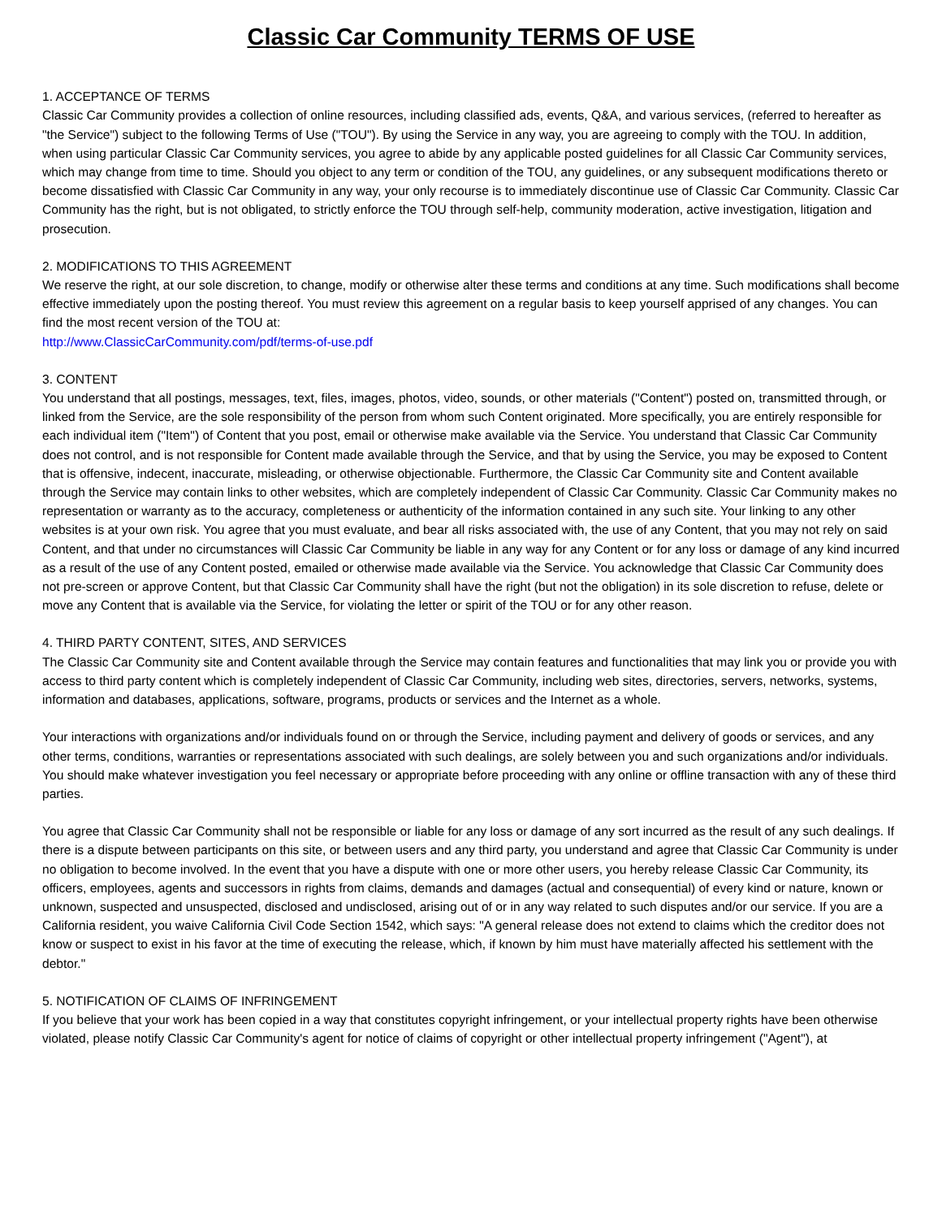Classic Car Community TERMS OF USE
1. ACCEPTANCE OF TERMS
Classic Car Community provides a collection of online resources, including classified ads, events, Q&A, and various services, (referred to hereafter as "the Service") subject to the following Terms of Use ("TOU"). By using the Service in any way, you are agreeing to comply with the TOU. In addition, when using particular Classic Car Community services, you agree to abide by any applicable posted guidelines for all Classic Car Community services, which may change from time to time. Should you object to any term or condition of the TOU, any guidelines, or any subsequent modifications thereto or become dissatisfied with Classic Car Community in any way, your only recourse is to immediately discontinue use of Classic Car Community. Classic Car Community has the right, but is not obligated, to strictly enforce the TOU through self-help, community moderation, active investigation, litigation and prosecution.
2. MODIFICATIONS TO THIS AGREEMENT
We reserve the right, at our sole discretion, to change, modify or otherwise alter these terms and conditions at any time. Such modifications shall become effective immediately upon the posting thereof. You must review this agreement on a regular basis to keep yourself apprised of any changes. You can find the most recent version of the TOU at:
http://www.ClassicCarCommunity.com/pdf/terms-of-use.pdf
3. CONTENT
You understand that all postings, messages, text, files, images, photos, video, sounds, or other materials ("Content") posted on, transmitted through, or linked from the Service, are the sole responsibility of the person from whom such Content originated. More specifically, you are entirely responsible for each individual item ("Item") of Content that you post, email or otherwise make available via the Service. You understand that Classic Car Community does not control, and is not responsible for Content made available through the Service, and that by using the Service, you may be exposed to Content that is offensive, indecent, inaccurate, misleading, or otherwise objectionable. Furthermore, the Classic Car Community site and Content available through the Service may contain links to other websites, which are completely independent of Classic Car Community. Classic Car Community makes no representation or warranty as to the accuracy, completeness or authenticity of the information contained in any such site. Your linking to any other websites is at your own risk. You agree that you must evaluate, and bear all risks associated with, the use of any Content, that you may not rely on said Content, and that under no circumstances will Classic Car Community be liable in any way for any Content or for any loss or damage of any kind incurred as a result of the use of any Content posted, emailed or otherwise made available via the Service. You acknowledge that Classic Car Community does not pre-screen or approve Content, but that Classic Car Community shall have the right (but not the obligation) in its sole discretion to refuse, delete or move any Content that is available via the Service, for violating the letter or spirit of the TOU or for any other reason.
4. THIRD PARTY CONTENT, SITES, AND SERVICES
The Classic Car Community site and Content available through the Service may contain features and functionalities that may link you or provide you with access to third party content which is completely independent of Classic Car Community, including web sites, directories, servers, networks, systems, information and databases, applications, software, programs, products or services and the Internet as a whole.
Your interactions with organizations and/or individuals found on or through the Service, including payment and delivery of goods or services, and any other terms, conditions, warranties or representations associated with such dealings, are solely between you and such organizations and/or individuals. You should make whatever investigation you feel necessary or appropriate before proceeding with any online or offline transaction with any of these third parties.
You agree that Classic Car Community shall not be responsible or liable for any loss or damage of any sort incurred as the result of any such dealings. If there is a dispute between participants on this site, or between users and any third party, you understand and agree that Classic Car Community is under no obligation to become involved. In the event that you have a dispute with one or more other users, you hereby release Classic Car Community, its officers, employees, agents and successors in rights from claims, demands and damages (actual and consequential) of every kind or nature, known or unknown, suspected and unsuspected, disclosed and undisclosed, arising out of or in any way related to such disputes and/or our service. If you are a California resident, you waive California Civil Code Section 1542, which says: "A general release does not extend to claims which the creditor does not know or suspect to exist in his favor at the time of executing the release, which, if known by him must have materially affected his settlement with the debtor."
5. NOTIFICATION OF CLAIMS OF INFRINGEMENT
If you believe that your work has been copied in a way that constitutes copyright infringement, or your intellectual property rights have been otherwise violated, please notify Classic Car Community's agent for notice of claims of copyright or other intellectual property infringement ("Agent"), at